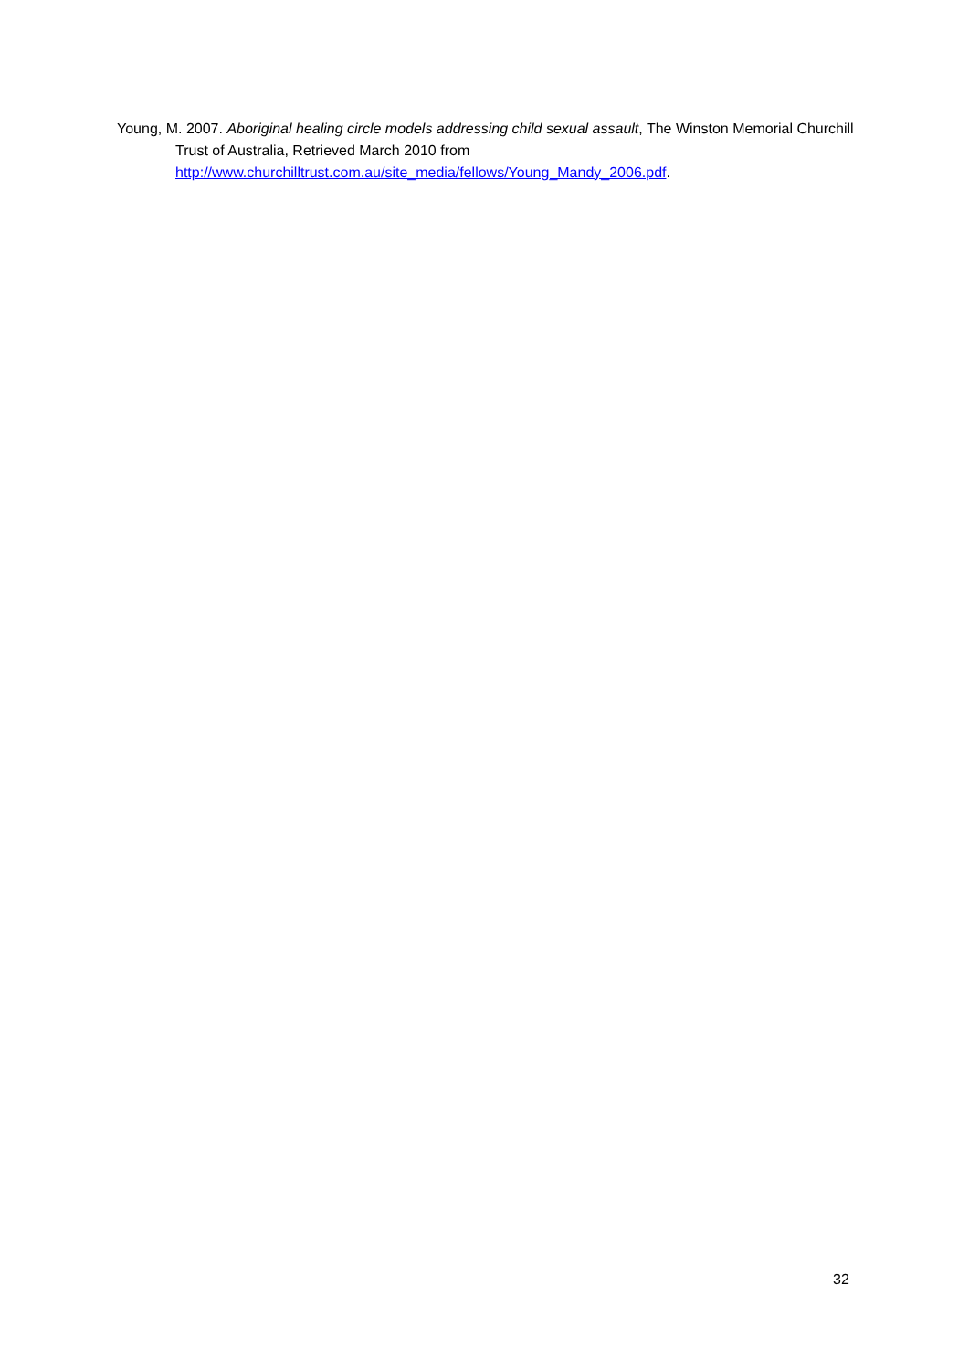Young, M. 2007. Aboriginal healing circle models addressing child sexual assault, The Winston Memorial Churchill Trust of Australia, Retrieved March 2010 from http://www.churchilltrust.com.au/site_media/fellows/Young_Mandy_2006.pdf.
32